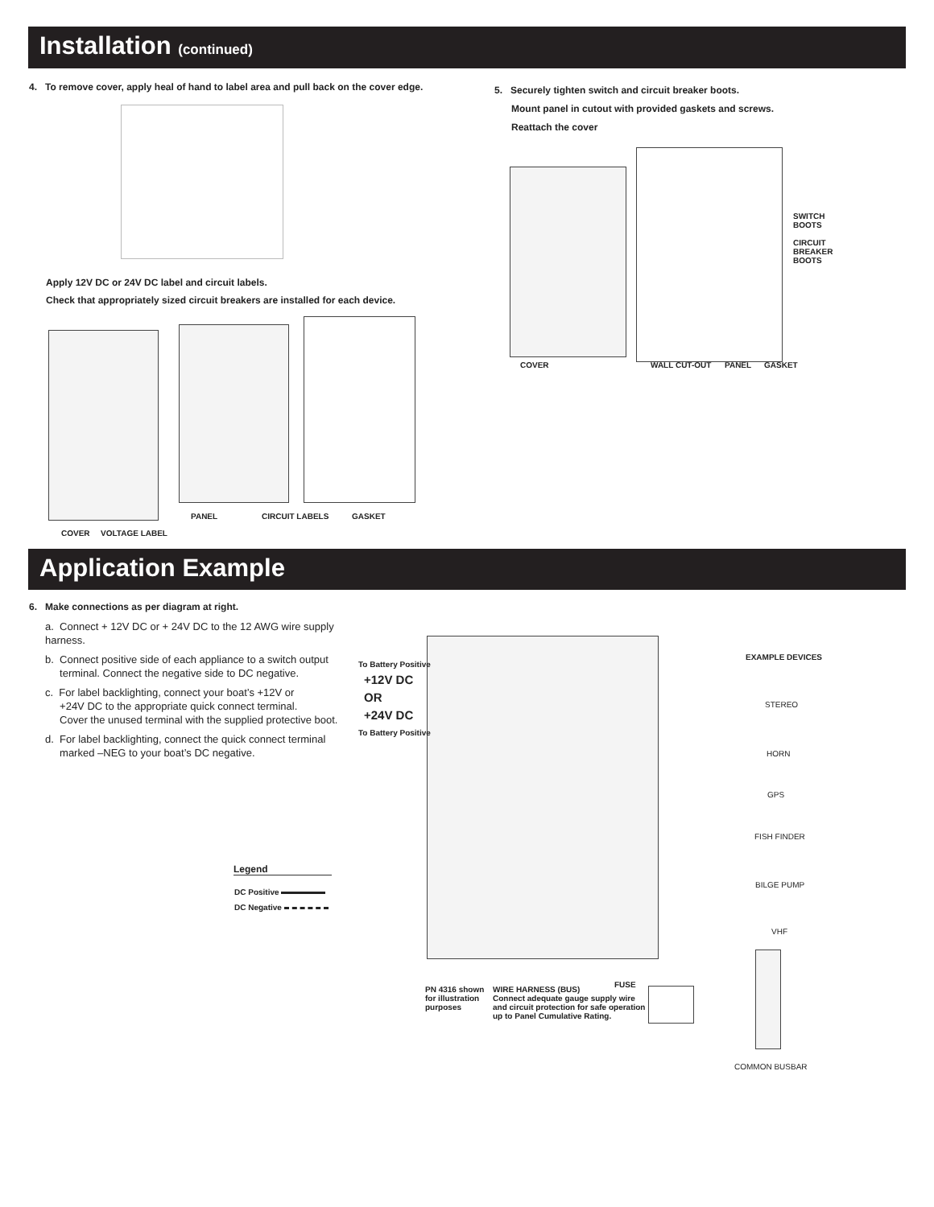Installation (continued)
4. To remove cover, apply heal of hand to label area and pull back on the cover edge.
Apply 12V DC or 24V DC label and circuit labels.
Check that appropriately sized circuit breakers are installed for each device.
COVER VOLTAGE LABEL
PANEL CIRCUIT LABELS GASKET
5. Securely tighten switch and circuit breaker boots.
Mount panel in cutout with provided gaskets and screws.
Reattach the cover
SWITCH
BOOTS
CIRCUIT
BREAKER
BOOTS
COVER WALL CUT-OUT PANEL GASKET
Application Example
6. Make connections as per diagram at right.
a. Connect + 12V DC or + 24V DC to the 12 AWG wire supply harness.
b. Connect positive side of each appliance to a switch output
terminal. Connect the negative side to DC negative.
c. For label backlighting, connect your boat’s +12V or
+24V DC to the appropriate quick connect terminal.
Cover the unused terminal with the supplied protective boot.
d. For label backlighting, connect the quick connect terminal
marked –NEG to your boat’s DC negative.
To Battery Positive
+12V DC
OR
+24V DC
To Battery Positive
Legend
DC Positive
DC Negative
EXAMPLE DEVICES
STEREO
HORN
GPS
FISH FINDER
BILGE PUMP
VHF
FUSE
PN 4316 shown
for illustration
purposes
WIRE HARNESS (BUS)
Connect adequate gauge supply wire
and circuit protection for safe operation
up to Panel Cumulative Rating.
COMMON BUSBAR